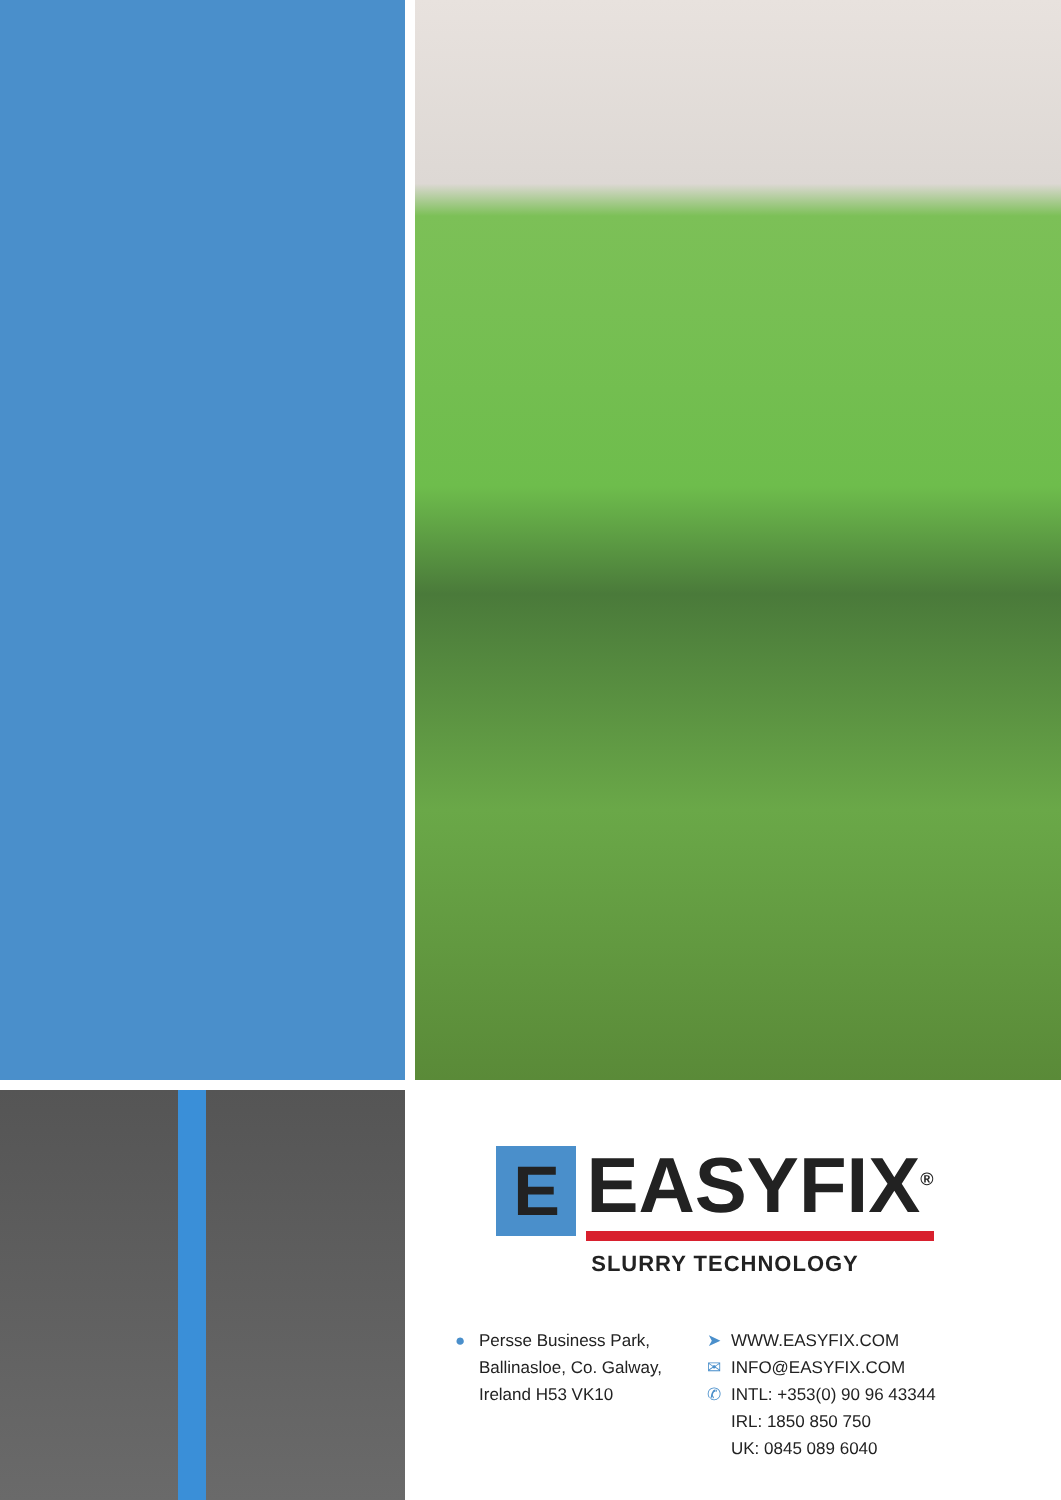E
EASYFIX<sup>®</sup>
SLURRY TECHNOLOGY
● Persse Business Park,
Ballinasloe, Co. Galway,
Ireland H53 VK10
➤ WWW.EASYFIX.COM
✉ INFO@EASYFIX.COM
✆ INTL: +353(0) 90 96 43344
IRL: 1850 850 750
UK: 0845 089 6040